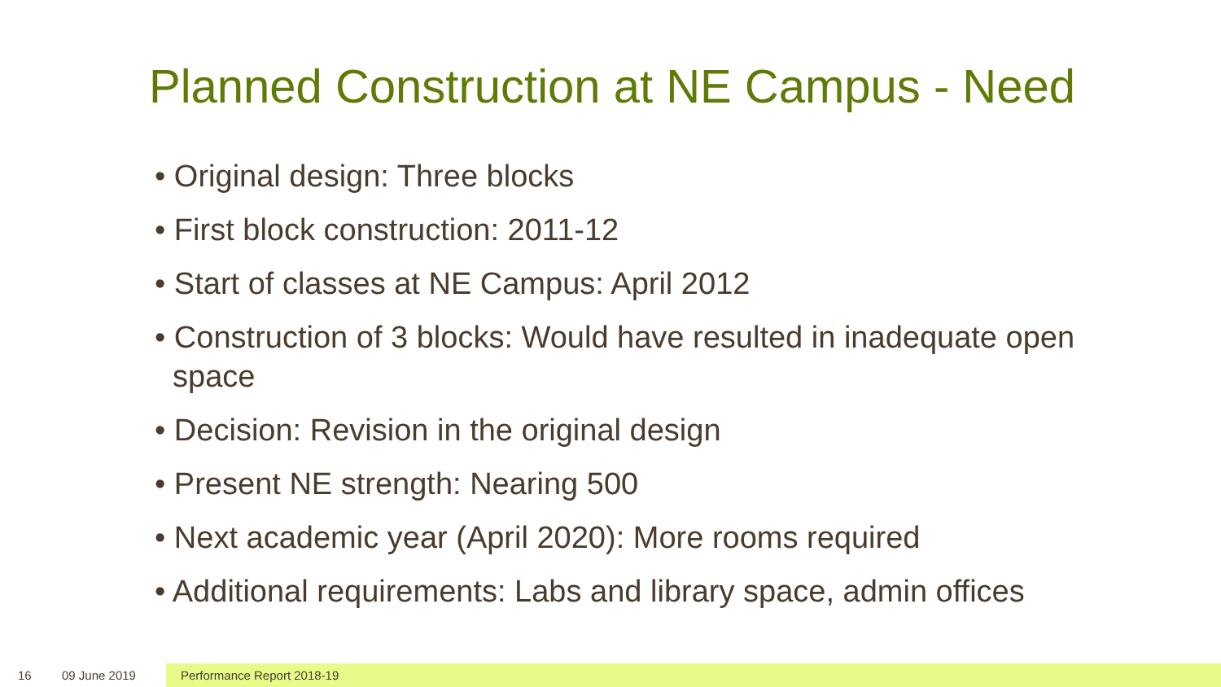Planned Construction at NE Campus - Need
• Original design: Three blocks
• First block construction: 2011-12
• Start of classes at NE Campus: April 2012
• Construction of 3 blocks: Would have resulted in inadequate open space
• Decision: Revision in the original design
• Present NE strength: Nearing 500
• Next academic year (April 2020): More rooms required
• Additional requirements: Labs and library space, admin offices
16 09 June 2019 Performance Report 2018-19